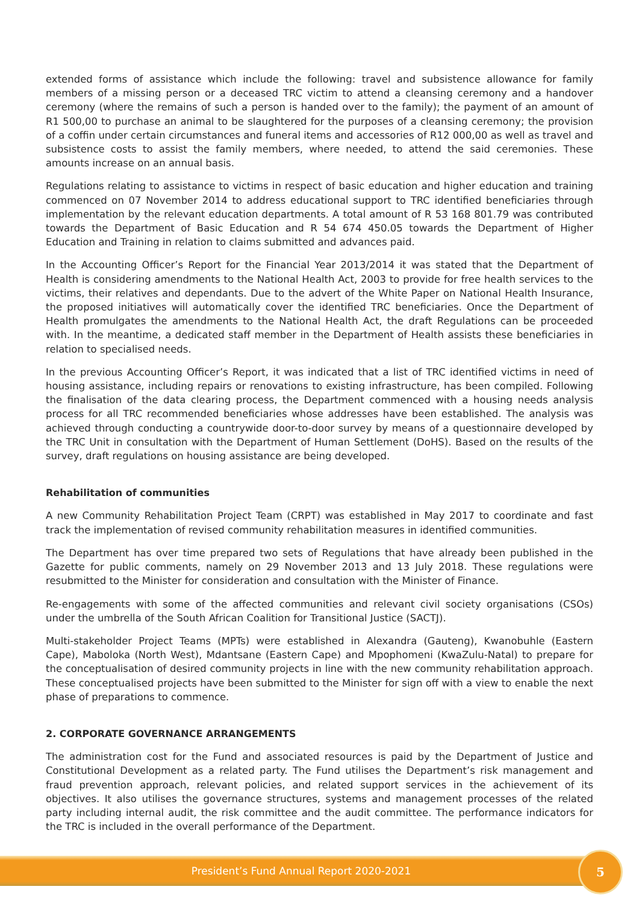extended forms of assistance which include the following: travel and subsistence allowance for family members of a missing person or a deceased TRC victim to attend a cleansing ceremony and a handover ceremony (where the remains of such a person is handed over to the family); the payment of an amount of R1 500,00 to purchase an animal to be slaughtered for the purposes of a cleansing ceremony; the provision of a coffin under certain circumstances and funeral items and accessories of R12 000,00 as well as travel and subsistence costs to assist the family members, where needed, to attend the said ceremonies. These amounts increase on an annual basis.
Regulations relating to assistance to victims in respect of basic education and higher education and training commenced on 07 November 2014 to address educational support to TRC identified beneficiaries through implementation by the relevant education departments. A total amount of R 53 168 801.79 was contributed towards the Department of Basic Education and R 54 674 450.05 towards the Department of Higher Education and Training in relation to claims submitted and advances paid.
In the Accounting Officer’s Report for the Financial Year 2013/2014 it was stated that the Department of Health is considering amendments to the National Health Act, 2003 to provide for free health services to the victims, their relatives and dependants. Due to the advert of the White Paper on National Health Insurance, the proposed initiatives will automatically cover the identified TRC beneficiaries. Once the Department of Health promulgates the amendments to the National Health Act, the draft Regulations can be proceeded with. In the meantime, a dedicated staff member in the Department of Health assists these beneficiaries in relation to specialised needs.
In the previous Accounting Officer’s Report, it was indicated that a list of TRC identified victims in need of housing assistance, including repairs or renovations to existing infrastructure, has been compiled. Following the finalisation of the data clearing process, the Department commenced with a housing needs analysis process for all TRC recommended beneficiaries whose addresses have been established. The analysis was achieved through conducting a countrywide door-to-door survey by means of a questionnaire developed by the TRC Unit in consultation with the Department of Human Settlement (DoHS). Based on the results of the survey, draft regulations on housing assistance are being developed.
Rehabilitation of communities
A new Community Rehabilitation Project Team (CRPT) was established in May 2017 to coordinate and fast track the implementation of revised community rehabilitation measures in identified communities.
The Department has over time prepared two sets of Regulations that have already been published in the Gazette for public comments, namely on 29 November 2013 and 13 July 2018. These regulations were resubmitted to the Minister for consideration and consultation with the Minister of Finance.
Re-engagements with some of the affected communities and relevant civil society organisations (CSOs) under the umbrella of the South African Coalition for Transitional Justice (SACTJ).
Multi-stakeholder Project Teams (MPTs) were established in Alexandra (Gauteng), Kwanobuhle (Eastern Cape), Maboloka (North West), Mdantsane (Eastern Cape) and Mpophomeni (KwaZulu-Natal) to prepare for the conceptualisation of desired community projects in line with the new community rehabilitation approach. These conceptualised projects have been submitted to the Minister for sign off with a view to enable the next phase of preparations to commence.
2. CORPORATE GOVERNANCE ARRANGEMENTS
The administration cost for the Fund and associated resources is paid by the Department of Justice and Constitutional Development as a related party. The Fund utilises the Department’s risk management and fraud prevention approach, relevant policies, and related support services in the achievement of its objectives. It also utilises the governance structures, systems and management processes of the related party including internal audit, the risk committee and the audit committee. The performance indicators for the TRC is included in the overall performance of the Department.
President’s Fund Annual Report 2020-2021 5